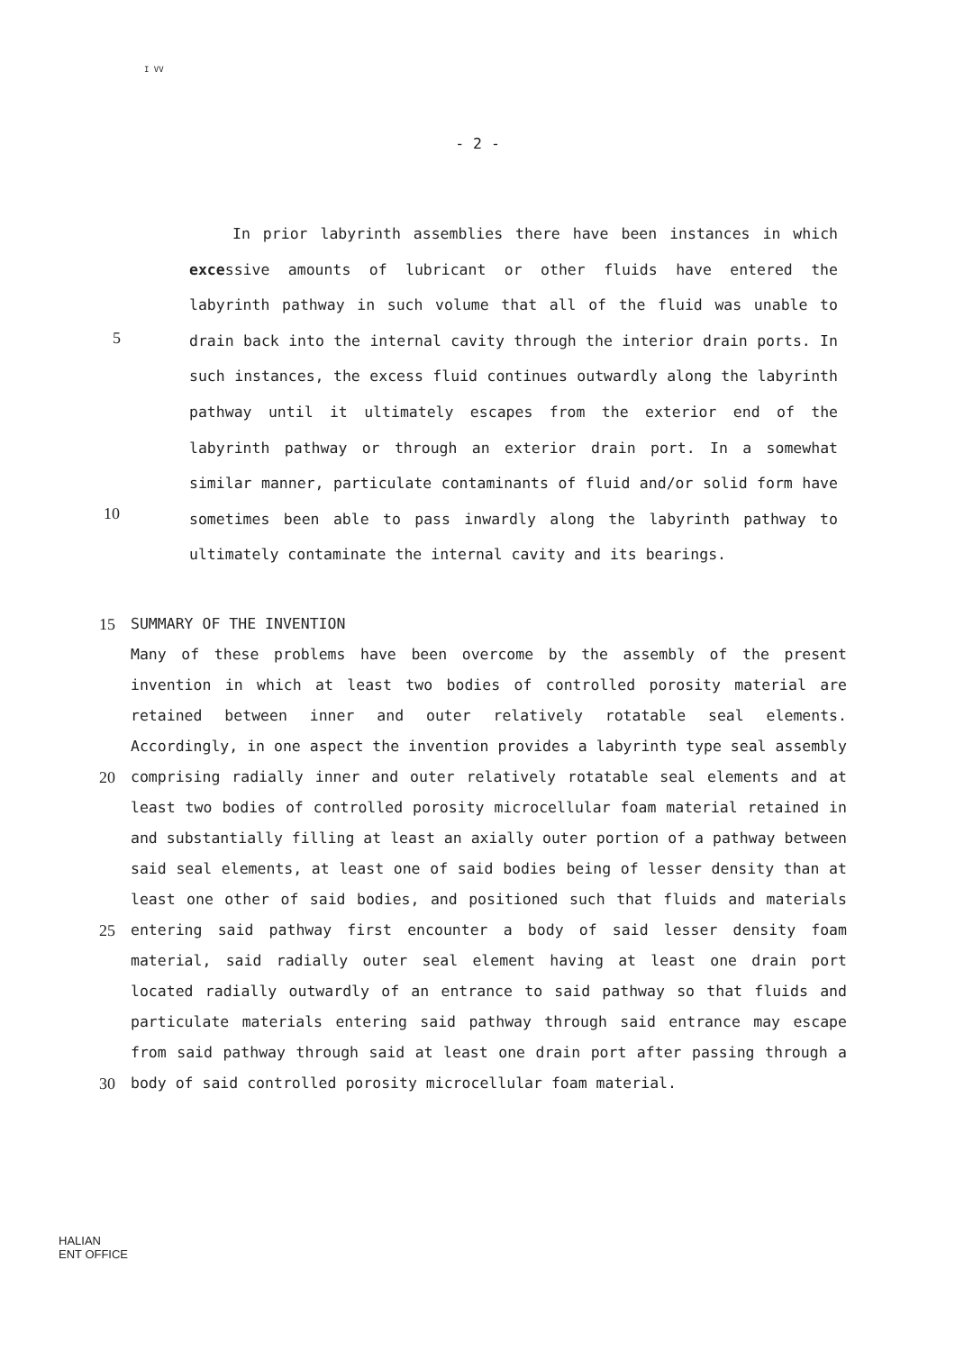I VV
- 2 -
5
10
In prior labyrinth assemblies there have been instances in which excessive amounts of lubricant or other fluids have entered the labyrinth pathway in such volume that all of the fluid was unable to drain back into the internal cavity through the interior drain ports. In such instances, the excess fluid continues outwardly along the labyrinth pathway until it ultimately escapes from the exterior end of the labyrinth pathway or through an exterior drain port. In a somewhat similar manner, particulate contaminants of fluid and/or solid form have sometimes been able to pass inwardly along the labyrinth pathway to ultimately contaminate the internal cavity and its bearings.
15
20
25
30
SUMMARY OF THE INVENTION
Many of these problems have been overcome by the assembly of the present invention in which at least two bodies of controlled porosity material are retained between inner and outer relatively rotatable seal elements. Accordingly, in one aspect the invention provides a labyrinth type seal assembly comprising radially inner and outer relatively rotatable seal elements and at least two bodies of controlled porosity microcellular foam material retained in and substantially filling at least an axially outer portion of a pathway between said seal elements, at least one of said bodies being of lesser density than at least one other of said bodies, and positioned such that fluids and materials entering said pathway first encounter a body of said lesser density foam material, said radially outer seal element having at least one drain port located radially outwardly of an entrance to said pathway so that fluids and particulate materials entering said pathway through said entrance may escape from said pathway through said at least one drain port after passing through a body of said controlled porosity microcellular foam material.
HALIAN
ENT OFFICE